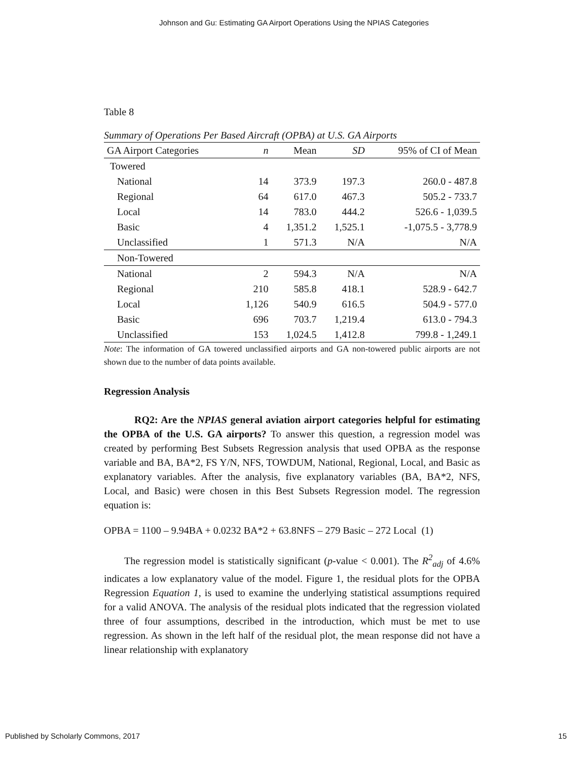Johnson and Gu: Estimating GA Airport Operations Using the NPIAS Categories
Table 8
Summary of Operations Per Based Aircraft (OPBA) at U.S. GA Airports
| GA Airport Categories | n | Mean | SD | 95% of CI of Mean |
| --- | --- | --- | --- | --- |
| Towered | | | | |
| National | 14 | 373.9 | 197.3 | 260.0 - 487.8 |
| Regional | 64 | 617.0 | 467.3 | 505.2 - 733.7 |
| Local | 14 | 783.0 | 444.2 | 526.6 - 1,039.5 |
| Basic | 4 | 1,351.2 | 1,525.1 | -1,075.5 - 3,778.9 |
| Unclassified | 1 | 571.3 | N/A | N/A |
| Non-Towered | | | | |
| National | 2 | 594.3 | N/A | N/A |
| Regional | 210 | 585.8 | 418.1 | 528.9 - 642.7 |
| Local | 1,126 | 540.9 | 616.5 | 504.9 - 577.0 |
| Basic | 696 | 703.7 | 1,219.4 | 613.0 - 794.3 |
| Unclassified | 153 | 1,024.5 | 1,412.8 | 799.8 - 1,249.1 |
Note: The information of GA towered unclassified airports and GA non-towered public airports are not shown due to the number of data points available.
Regression Analysis
RQ2: Are the NPIAS general aviation airport categories helpful for estimating the OPBA of the U.S. GA airports? To answer this question, a regression model was created by performing Best Subsets Regression analysis that used OPBA as the response variable and BA, BA*2, FS Y/N, NFS, TOWDUM, National, Regional, Local, and Basic as explanatory variables. After the analysis, five explanatory variables (BA, BA*2, NFS, Local, and Basic) were chosen in this Best Subsets Regression model. The regression equation is:
OPBA = 1100 – 9.94BA + 0.0232 BA*2 + 63.8NFS – 279 Basic – 272 Local (1)
The regression model is statistically significant (p-value < 0.001). The R<sup>2</sup><sub>adj</sub> of 4.6% indicates a low explanatory value of the model. Figure 1, the residual plots for the OPBA Regression Equation 1, is used to examine the underlying statistical assumptions required for a valid ANOVA. The analysis of the residual plots indicated that the regression violated three of four assumptions, described in the introduction, which must be met to use regression. As shown in the left half of the residual plot, the mean response did not have a linear relationship with explanatory
Published by Scholarly Commons, 2017 15